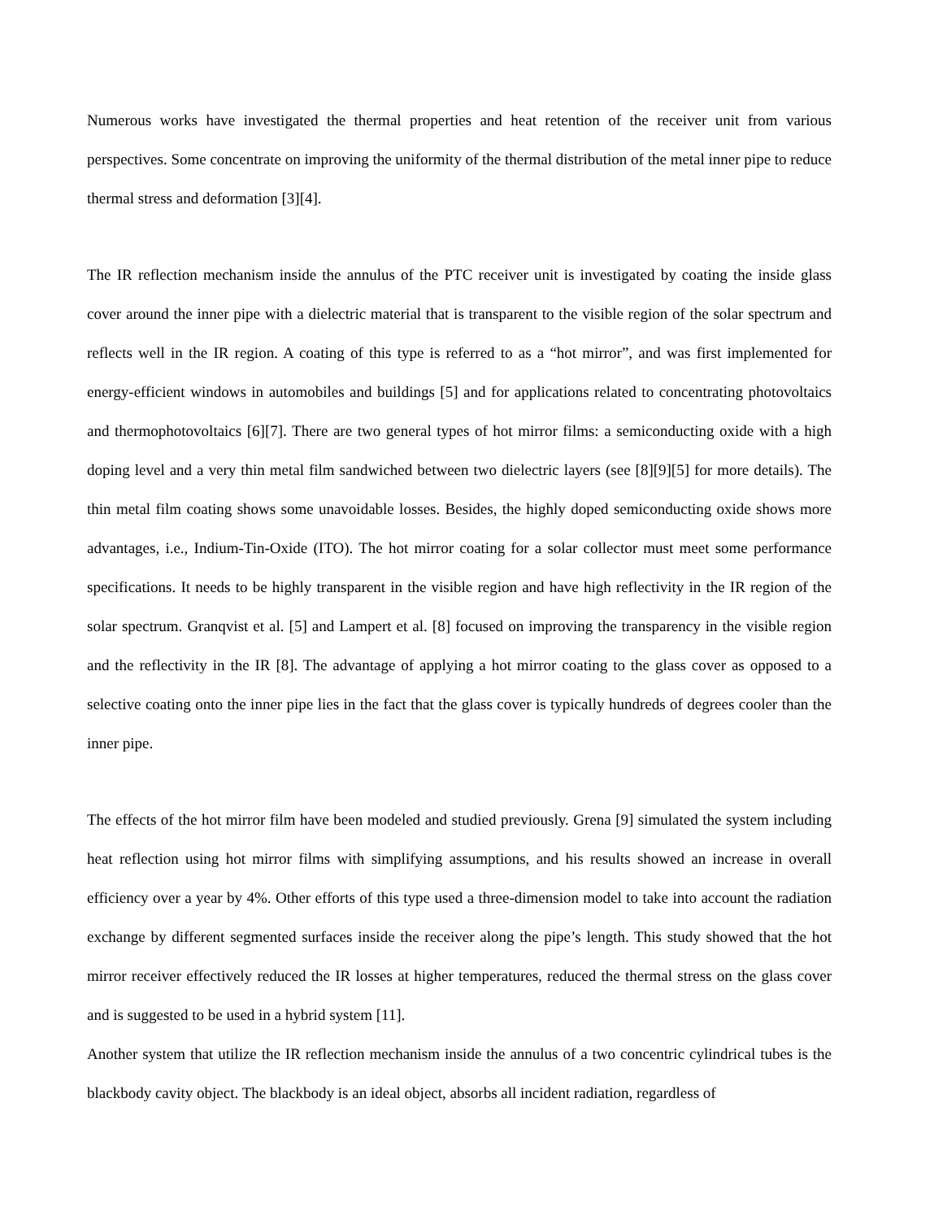Numerous works have investigated the thermal properties and heat retention of the receiver unit from various perspectives. Some concentrate on improving the uniformity of the thermal distribution of the metal inner pipe to reduce thermal stress and deformation [3][4].
The IR reflection mechanism inside the annulus of the PTC receiver unit is investigated by coating the inside glass cover around the inner pipe with a dielectric material that is transparent to the visible region of the solar spectrum and reflects well in the IR region. A coating of this type is referred to as a “hot mirror”, and was first implemented for energy-efficient windows in automobiles and buildings [5] and for applications related to concentrating photovoltaics and thermophotovoltaics [6][7]. There are two general types of hot mirror films: a semiconducting oxide with a high doping level and a very thin metal film sandwiched between two dielectric layers (see [8][9][5] for more details). The thin metal film coating shows some unavoidable losses. Besides, the highly doped semiconducting oxide shows more advantages, i.e., Indium-Tin-Oxide (ITO). The hot mirror coating for a solar collector must meet some performance specifications. It needs to be highly transparent in the visible region and have high reflectivity in the IR region of the solar spectrum. Granqvist et al. [5] and Lampert et al. [8] focused on improving the transparency in the visible region and the reflectivity in the IR [8]. The advantage of applying a hot mirror coating to the glass cover as opposed to a selective coating onto the inner pipe lies in the fact that the glass cover is typically hundreds of degrees cooler than the inner pipe.
The effects of the hot mirror film have been modeled and studied previously. Grena [9] simulated the system including heat reflection using hot mirror films with simplifying assumptions, and his results showed an increase in overall efficiency over a year by 4%. Other efforts of this type used a three-dimension model to take into account the radiation exchange by different segmented surfaces inside the receiver along the pipe’s length. This study showed that the hot mirror receiver effectively reduced the IR losses at higher temperatures, reduced the thermal stress on the glass cover and is suggested to be used in a hybrid system [11].
Another system that utilize the IR reflection mechanism inside the annulus of a two concentric cylindrical tubes is the blackbody cavity object. The blackbody is an ideal object, absorbs all incident radiation, regardless of